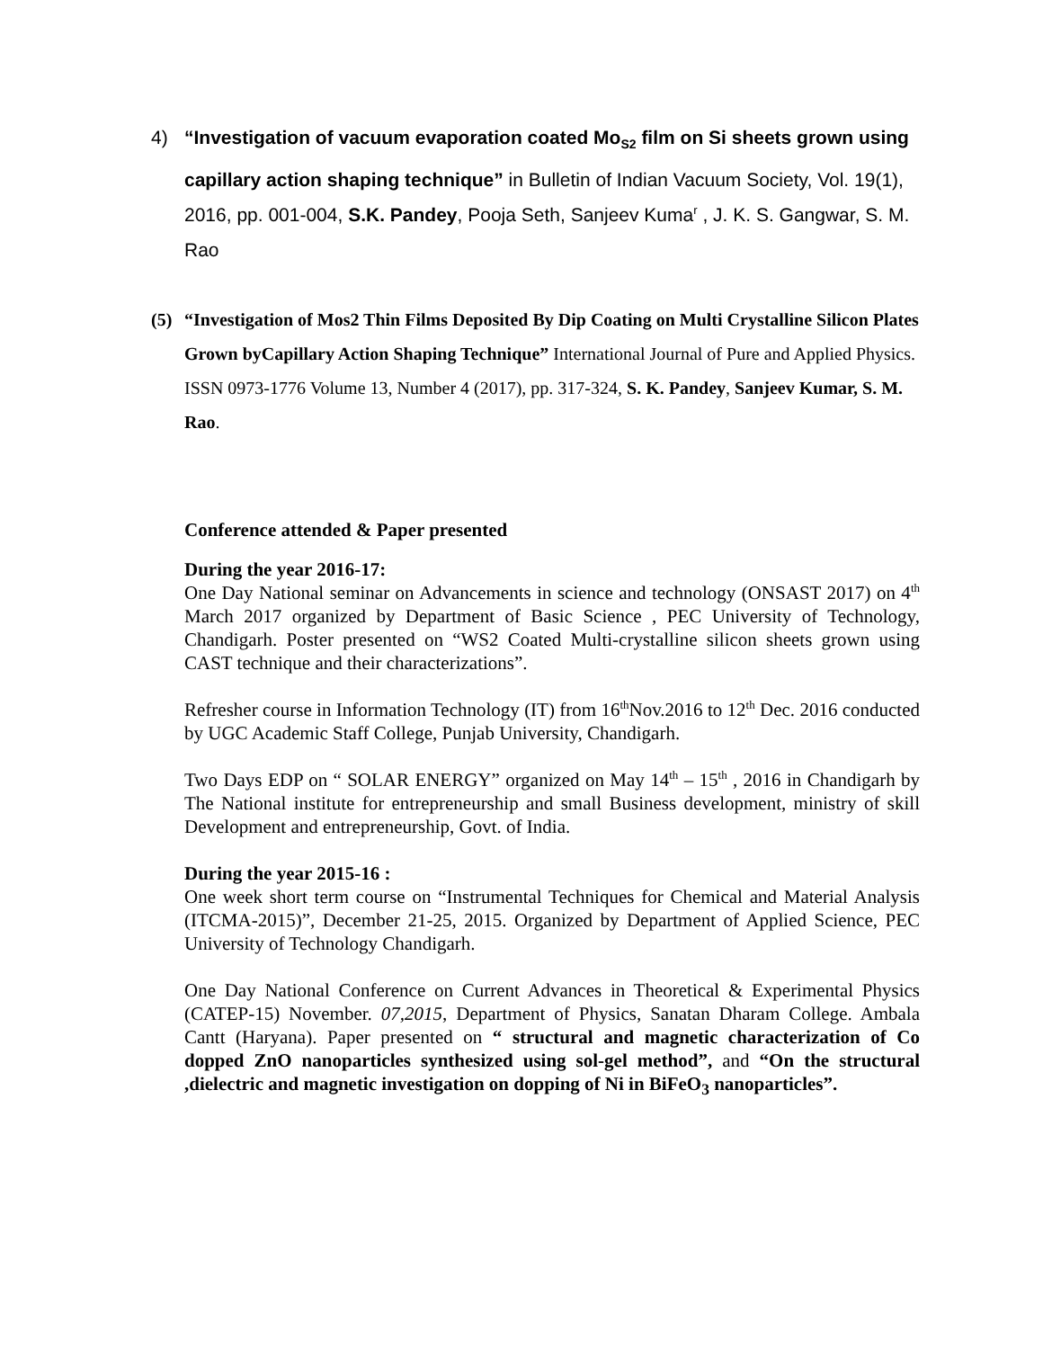4) “Investigation of vacuum evaporation coated Mo<sub>S2</sub> film on Si sheets grown using capillary action shaping technique” in Bulletin of Indian Vacuum Society, Vol. 19(1), 2016, pp. 001-004, S.K. Pandey, Pooja Seth, Sanjeev Kuma<sup>r</sup> , J. K. S. Gangwar, S. M. Rao
(5) “Investigation of Mos2 Thin Films Deposited By Dip Coating on Multi Crystalline Silicon Plates Grown byCapillary Action Shaping Technique” International Journal of Pure and Applied Physics. ISSN 0973-1776 Volume 13, Number 4 (2017), pp. 317-324, S. K. Pandey, Sanjeev Kumar, S. M. Rao.
Conference attended & Paper presented
During the year 2016-17:
One Day National seminar on Advancements in science and technology (ONSAST 2017) on 4<sup>th</sup> March 2017 organized by Department of Basic Science , PEC University of Technology, Chandigarh. Poster presented on “WS2 Coated Multi-crystalline silicon sheets grown using CAST technique and their characterizations”.
Refresher course in Information Technology (IT) from 16<sup>th</sup>Nov.2016 to 12<sup>th</sup> Dec. 2016 conducted by UGC Academic Staff College, Punjab University, Chandigarh.
Two Days EDP on “ SOLAR ENERGY” organized on May 14<sup>th</sup> – 15<sup>th</sup> , 2016 in Chandigarh by The National institute for entrepreneurship and small Business development, ministry of skill Development and entrepreneurship, Govt. of India.
During the year 2015-16 :
One week short term course on “Instrumental Techniques for Chemical and Material Analysis (ITCMA-2015)”, December 21-25, 2015. Organized by Department of Applied Science, PEC University of Technology Chandigarh.
One Day National Conference on Current Advances in Theoretical & Experimental Physics (CATEP-15) November. 07,2015, Department of Physics, Sanatan Dharam College. Ambala Cantt (Haryana). Paper presented on “ structural and magnetic characterization of Co dopped ZnO nanoparticles synthesized using sol-gel method”, and “On the structural ,dielectric and magnetic investigation on dopping of Ni in BiFeO<sub>3</sub> nanoparticles”.